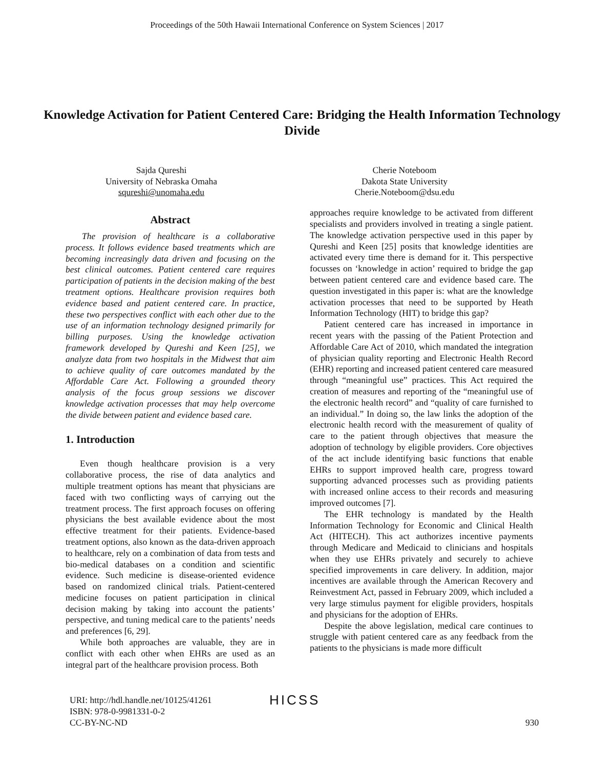Proceedings of the 50th Hawaii International Conference on System Sciences | 2017
Knowledge Activation for Patient Centered Care: Bridging the Health Information Technology Divide
Sajda Qureshi
University of Nebraska Omaha
squreshi@unomaha.edu
Cherie Noteboom
Dakota State University
Cherie.Noteboom@dsu.edu
Abstract
The provision of healthcare is a collaborative process. It follows evidence based treatments which are becoming increasingly data driven and focusing on the best clinical outcomes. Patient centered care requires participation of patients in the decision making of the best treatment options. Healthcare provision requires both evidence based and patient centered care. In practice, these two perspectives conflict with each other due to the use of an information technology designed primarily for billing purposes. Using the knowledge activation framework developed by Qureshi and Keen [25], we analyze data from two hospitals in the Midwest that aim to achieve quality of care outcomes mandated by the Affordable Care Act. Following a grounded theory analysis of the focus group sessions we discover knowledge activation processes that may help overcome the divide between patient and evidence based care.
1. Introduction
Even though healthcare provision is a very collaborative process, the rise of data analytics and multiple treatment options has meant that physicians are faced with two conflicting ways of carrying out the treatment process. The first approach focuses on offering physicians the best available evidence about the most effective treatment for their patients. Evidence-based treatment options, also known as the data-driven approach to healthcare, rely on a combination of data from tests and bio-medical databases on a condition and scientific evidence. Such medicine is disease-oriented evidence based on randomized clinical trials. Patient-centered medicine focuses on patient participation in clinical decision making by taking into account the patients’ perspective, and tuning medical care to the patients’ needs and preferences [6, 29].
While both approaches are valuable, they are in conflict with each other when EHRs are used as an integral part of the healthcare provision process. Both
approaches require knowledge to be activated from different specialists and providers involved in treating a single patient. The knowledge activation perspective used in this paper by Qureshi and Keen [25] posits that knowledge identities are activated every time there is demand for it. This perspective focusses on ‘knowledge in action’ required to bridge the gap between patient centered care and evidence based care. The question investigated in this paper is: what are the knowledge activation processes that need to be supported by Heath Information Technology (HIT) to bridge this gap?
Patient centered care has increased in importance in recent years with the passing of the Patient Protection and Affordable Care Act of 2010, which mandated the integration of physician quality reporting and Electronic Health Record (EHR) reporting and increased patient centered care measured through “meaningful use” practices. This Act required the creation of measures and reporting of the “meaningful use of the electronic health record” and “quality of care furnished to an individual.” In doing so, the law links the adoption of the electronic health record with the measurement of quality of care to the patient through objectives that measure the adoption of technology by eligible providers. Core objectives of the act include identifying basic functions that enable EHRs to support improved health care, progress toward supporting advanced processes such as providing patients with increased online access to their records and measuring improved outcomes [7].
The EHR technology is mandated by the Health Information Technology for Economic and Clinical Health Act (HITECH). This act authorizes incentive payments through Medicare and Medicaid to clinicians and hospitals when they use EHRs privately and securely to achieve specified improvements in care delivery. In addition, major incentives are available through the American Recovery and Reinvestment Act, passed in February 2009, which included a very large stimulus payment for eligible providers, hospitals and physicians for the adoption of EHRs.
Despite the above legislation, medical care continues to struggle with patient centered care as any feedback from the patients to the physicians is made more difficult
URI: http://hdl.handle.net/10125/41261
ISBN: 978-0-9981331-0-2
CC-BY-NC-ND
HICSS
930